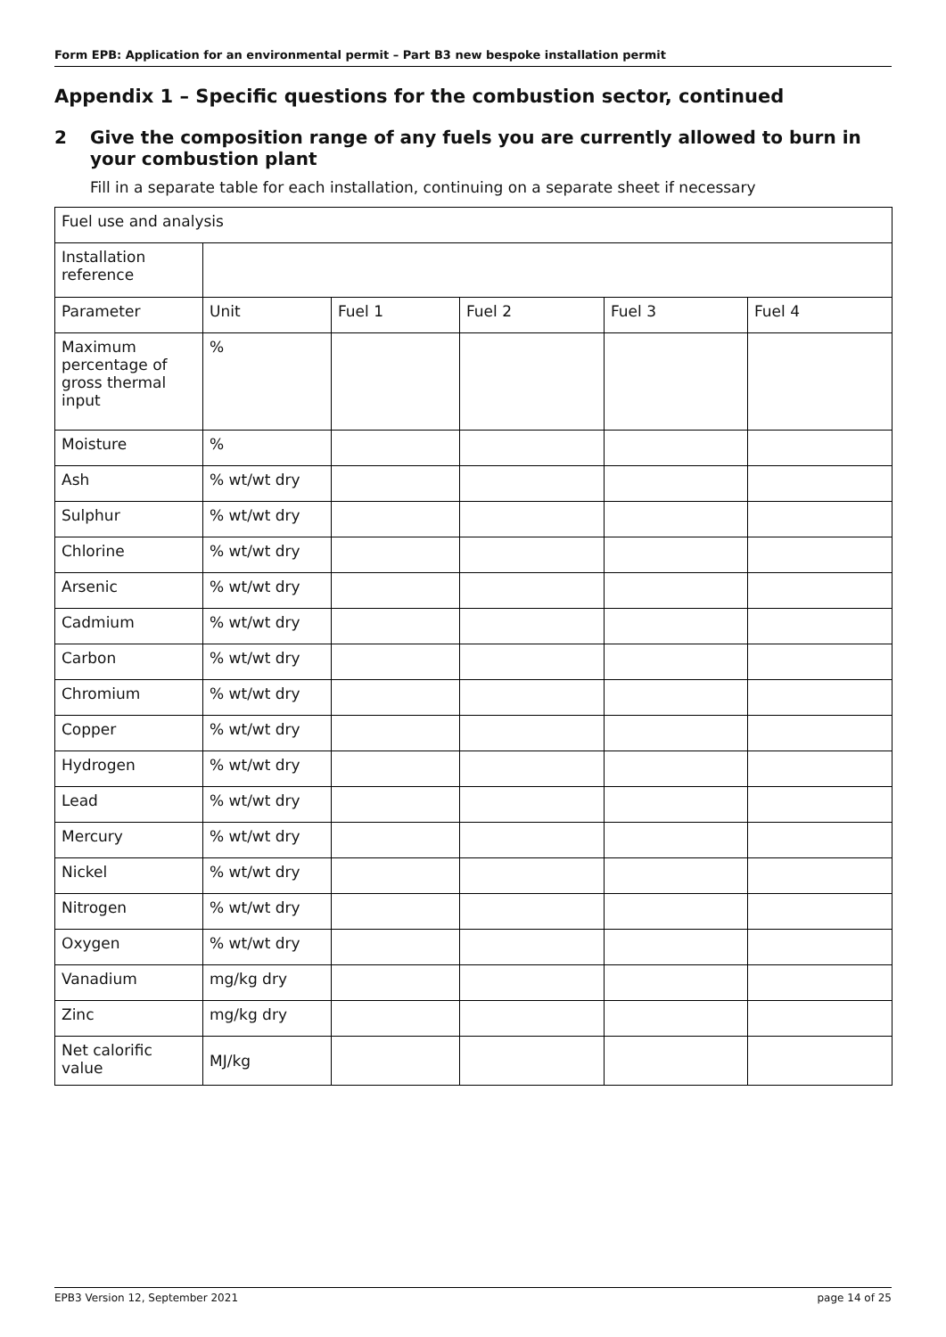Form EPB: Application for an environmental permit – Part B3 new bespoke installation permit
Appendix 1 – Specific questions for the combustion sector, continued
2 Give the composition range of any fuels you are currently allowed to burn in your combustion plant
Fill in a separate table for each installation, continuing on a separate sheet if necessary
| Fuel use and analysis | | | | | |
| Installation reference | | | | | |
| Parameter | Unit | Fuel 1 | Fuel 2 | Fuel 3 | Fuel 4 |
| Maximum percentage of gross thermal input | % | | | | |
| Moisture | % | | | | |
| Ash | % wt/wt dry | | | | |
| Sulphur | % wt/wt dry | | | | |
| Chlorine | % wt/wt dry | | | | |
| Arsenic | % wt/wt dry | | | | |
| Cadmium | % wt/wt dry | | | | |
| Carbon | % wt/wt dry | | | | |
| Chromium | % wt/wt dry | | | | |
| Copper | % wt/wt dry | | | | |
| Hydrogen | % wt/wt dry | | | | |
| Lead | % wt/wt dry | | | | |
| Mercury | % wt/wt dry | | | | |
| Nickel | % wt/wt dry | | | | |
| Nitrogen | % wt/wt dry | | | | |
| Oxygen | % wt/wt dry | | | | |
| Vanadium | mg/kg dry | | | | |
| Zinc | mg/kg dry | | | | |
| Net calorific value | MJ/kg | | | | |
EPB3 Version 12, September 2021 page 14 of 25